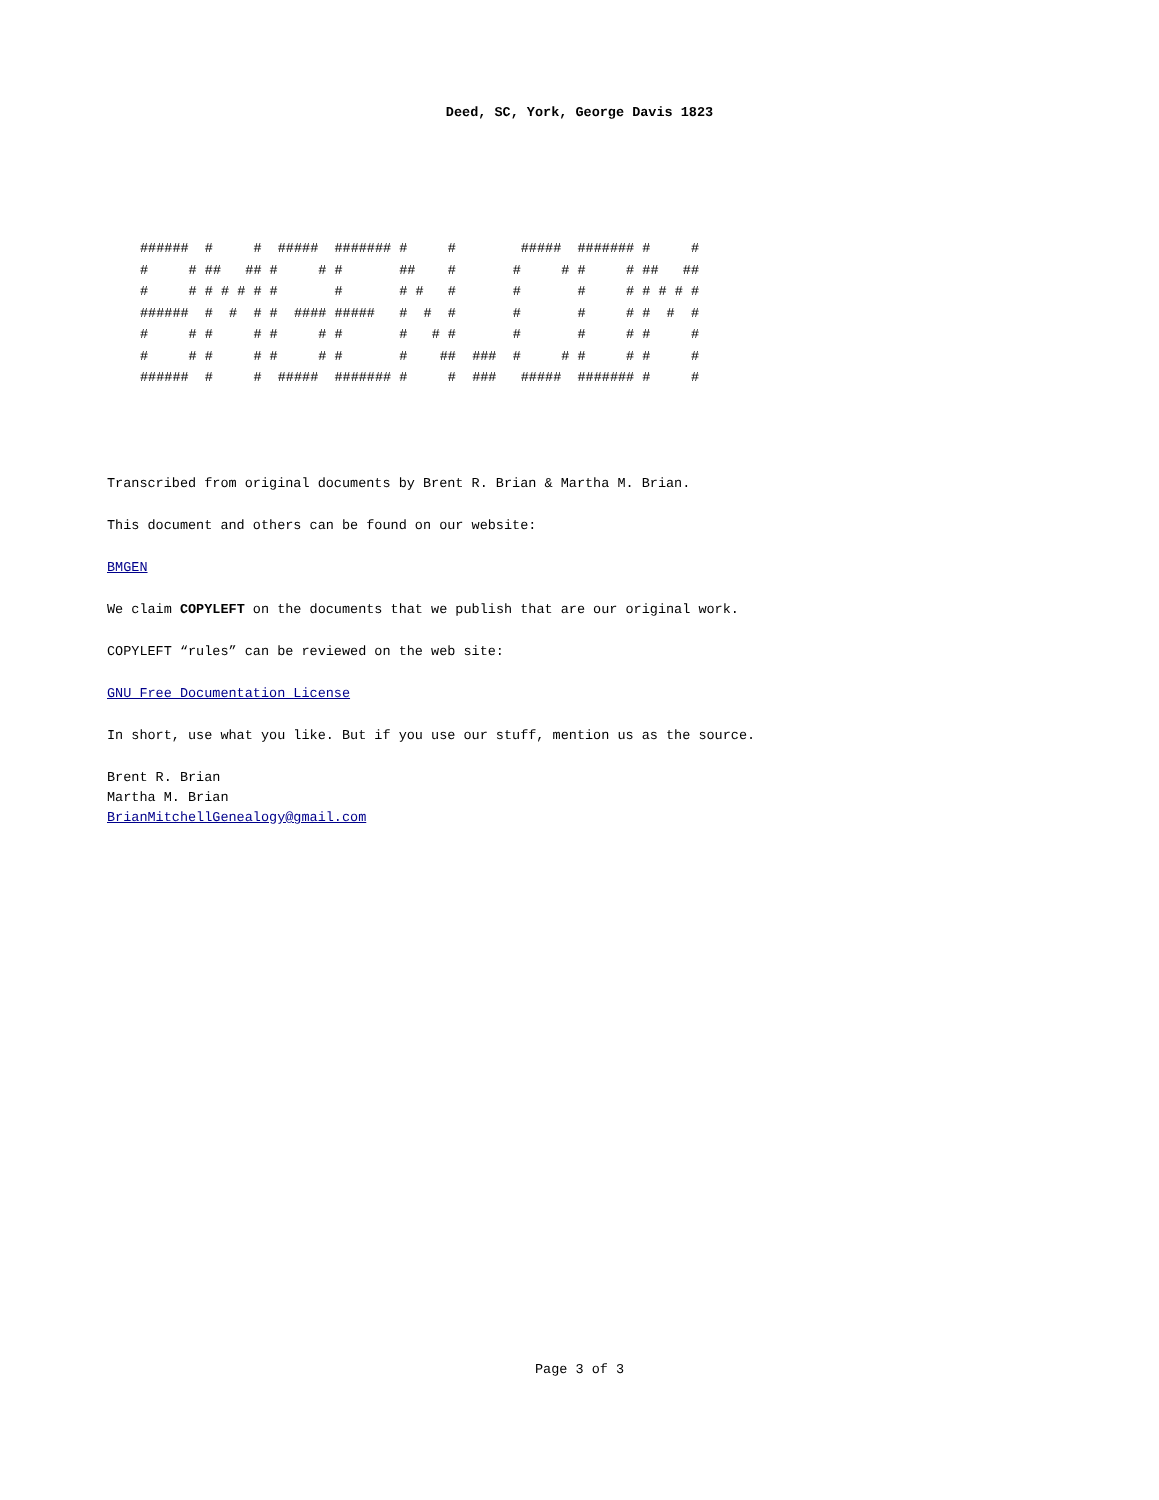Deed, SC, York, George Davis 1823
######  #     #  #####  ####### #     #        #####  ####### #     #
#     # ##   ## #     # #       ##    #       #     # #     # ##   ##
#     # # # # # #       #       # #   #       #       #     # # # # #
######  #  #  # #  #### #####   #  #  #       #       #     # #  #  #
#     # #     # #     # #       #   # #       #       #     # #     #
#     # #     # #     # #       #    ##  ###  #     # #     # #     #
######  #     #  #####  ####### #     #  ###   #####  ####### #     #
Transcribed from original documents by Brent R. Brian & Martha M. Brian.
This document and others can be found on our website:
BMGEN
We claim COPYLEFT on the documents that we publish that are our original work.
COPYLEFT “rules” can be reviewed on the web site:
GNU Free Documentation License
In short, use what you like. But if you use our stuff, mention us as the source.
Brent R. Brian
Martha M. Brian
BrianMitchellGenealogy@gmail.com
Page 3 of 3